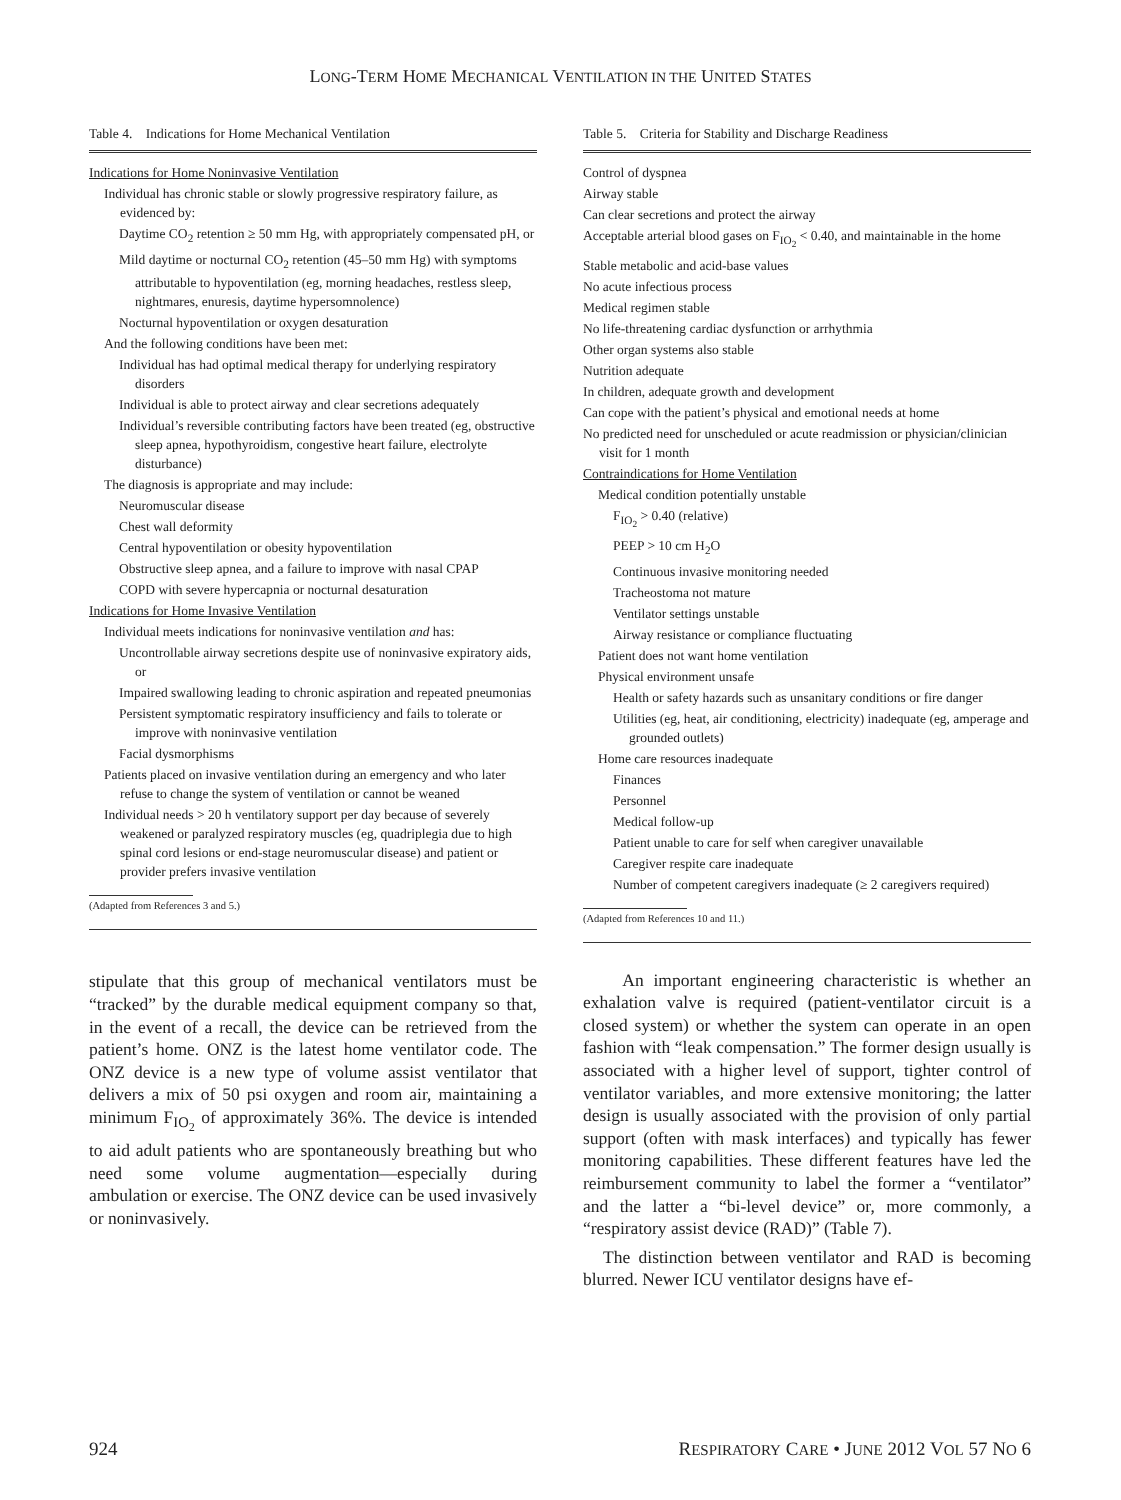LONG-TERM HOME MECHANICAL VENTILATION IN THE UNITED STATES
Table 4. Indications for Home Mechanical Ventilation
Indications for Home Noninvasive Ventilation
Individual has chronic stable or slowly progressive respiratory failure, as evidenced by:
Daytime CO<sub>2</sub> retention ≥ 50 mm Hg, with appropriately compensated pH, or
Mild daytime or nocturnal CO<sub>2</sub> retention (45–50 mm Hg) with symptoms attributable to hypoventilation (eg, morning headaches, restless sleep, nightmares, enuresis, daytime hypersomnolence)
Nocturnal hypoventilation or oxygen desaturation
And the following conditions have been met:
Individual has had optimal medical therapy for underlying respiratory disorders
Individual is able to protect airway and clear secretions adequately
Individual’s reversible contributing factors have been treated (eg, obstructive sleep apnea, hypothyroidism, congestive heart failure, electrolyte disturbance)
The diagnosis is appropriate and may include:
Neuromuscular disease
Chest wall deformity
Central hypoventilation or obesity hypoventilation
Obstructive sleep apnea, and a failure to improve with nasal CPAP
COPD with severe hypercapnia or nocturnal desaturation
Indications for Home Invasive Ventilation
Individual meets indications for noninvasive ventilation and has:
Uncontrollable airway secretions despite use of noninvasive expiratory aids, or
Impaired swallowing leading to chronic aspiration and repeated pneumonias
Persistent symptomatic respiratory insufficiency and fails to tolerate or improve with noninvasive ventilation
Facial dysmorphisms
Patients placed on invasive ventilation during an emergency and who later refuse to change the system of ventilation or cannot be weaned
Individual needs > 20 h ventilatory support per day because of severely weakened or paralyzed respiratory muscles (eg, quadriplegia due to high spinal cord lesions or end-stage neuromuscular disease) and patient or provider prefers invasive ventilation
(Adapted from References 3 and 5.)
stipulate that this group of mechanical ventilators must be “tracked” by the durable medical equipment company so that, in the event of a recall, the device can be retrieved from the patient’s home. ONZ is the latest home ventilator code. The ONZ device is a new type of volume assist ventilator that delivers a mix of 50 psi oxygen and room air, maintaining a minimum F<sub>IO<sub>2</sub></sub> of approximately 36%. The device is intended to aid adult patients who are spontaneously breathing but who need some volume augmentation—especially during ambulation or exercise. The ONZ device can be used invasively or noninvasively.
Table 5. Criteria for Stability and Discharge Readiness
Control of dyspnea
Airway stable
Can clear secretions and protect the airway
Acceptable arterial blood gases on F<sub>IO<sub>2</sub></sub> < 0.40, and maintainable in the home
Stable metabolic and acid-base values
No acute infectious process
Medical regimen stable
No life-threatening cardiac dysfunction or arrhythmia
Other organ systems also stable
Nutrition adequate
In children, adequate growth and development
Can cope with the patient’s physical and emotional needs at home
No predicted need for unscheduled or acute readmission or physician/clinician visit for 1 month
Contraindications for Home Ventilation
Medical condition potentially unstable
F<sub>IO<sub>2</sub></sub> > 0.40 (relative)
PEEP > 10 cm H<sub>2</sub>O
Continuous invasive monitoring needed
Tracheostoma not mature
Ventilator settings unstable
Airway resistance or compliance fluctuating
Patient does not want home ventilation
Physical environment unsafe
Health or safety hazards such as unsanitary conditions or fire danger
Utilities (eg, heat, air conditioning, electricity) inadequate (eg, amperage and grounded outlets)
Home care resources inadequate
Finances
Personnel
Medical follow-up
Patient unable to care for self when caregiver unavailable
Caregiver respite care inadequate
Number of competent caregivers inadequate (≥ 2 caregivers required)
(Adapted from References 10 and 11.)
An important engineering characteristic is whether an exhalation valve is required (patient-ventilator circuit is a closed system) or whether the system can operate in an open fashion with “leak compensation.” The former design usually is associated with a higher level of support, tighter control of ventilator variables, and more extensive monitoring; the latter design is usually associated with the provision of only partial support (often with mask interfaces) and typically has fewer monitoring capabilities. These different features have led the reimbursement community to label the former a “ventilator” and the latter a “bi-level device” or, more commonly, a “respiratory assist device (RAD)” (Table 7).
The distinction between ventilator and RAD is becoming blurred. Newer ICU ventilator designs have ef-
924 RESPIRATORY CARE • JUNE 2012 VOL 57 NO 6